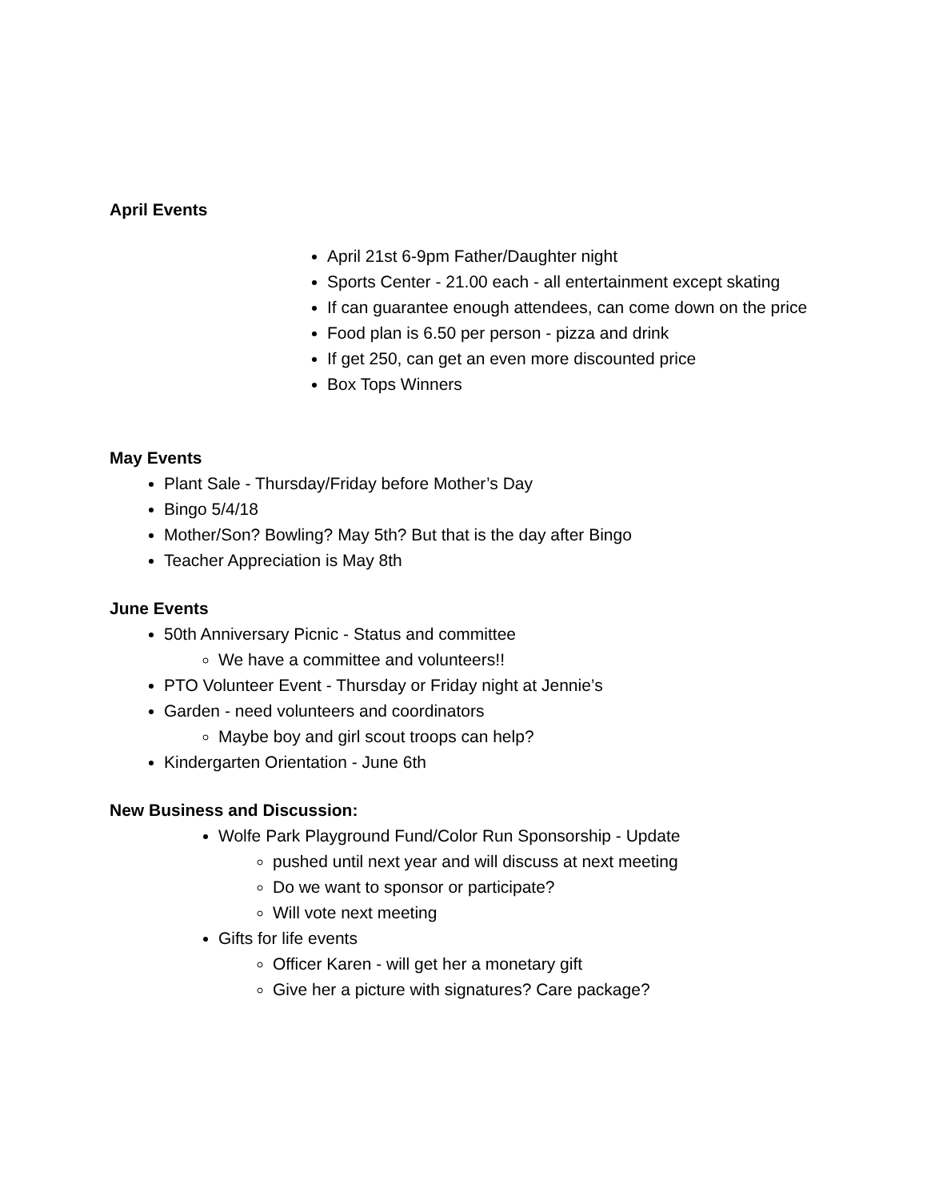April Events
April 21st 6-9pm Father/Daughter night
Sports Center - 21.00 each - all entertainment except skating
If can guarantee enough attendees, can come down on the price
Food plan is 6.50 per person - pizza and drink
If get 250, can get an even more discounted price
Box Tops Winners
May Events
Plant Sale - Thursday/Friday before Mother’s Day
Bingo 5/4/18
Mother/Son? Bowling? May 5th? But that is the day after Bingo
Teacher Appreciation is May 8th
June Events
50th Anniversary Picnic - Status and committee
We have a committee and volunteers!!
PTO Volunteer Event - Thursday or Friday night at Jennie’s
Garden - need volunteers and coordinators
Maybe boy and girl scout troops can help?
Kindergarten Orientation - June 6th
New Business and Discussion:
Wolfe Park Playground Fund/Color Run Sponsorship - Update
pushed until next year and will discuss at next meeting
Do we want to sponsor or participate?
Will vote next meeting
Gifts for life events
Officer Karen - will get her a monetary gift
Give her a picture with signatures? Care package?